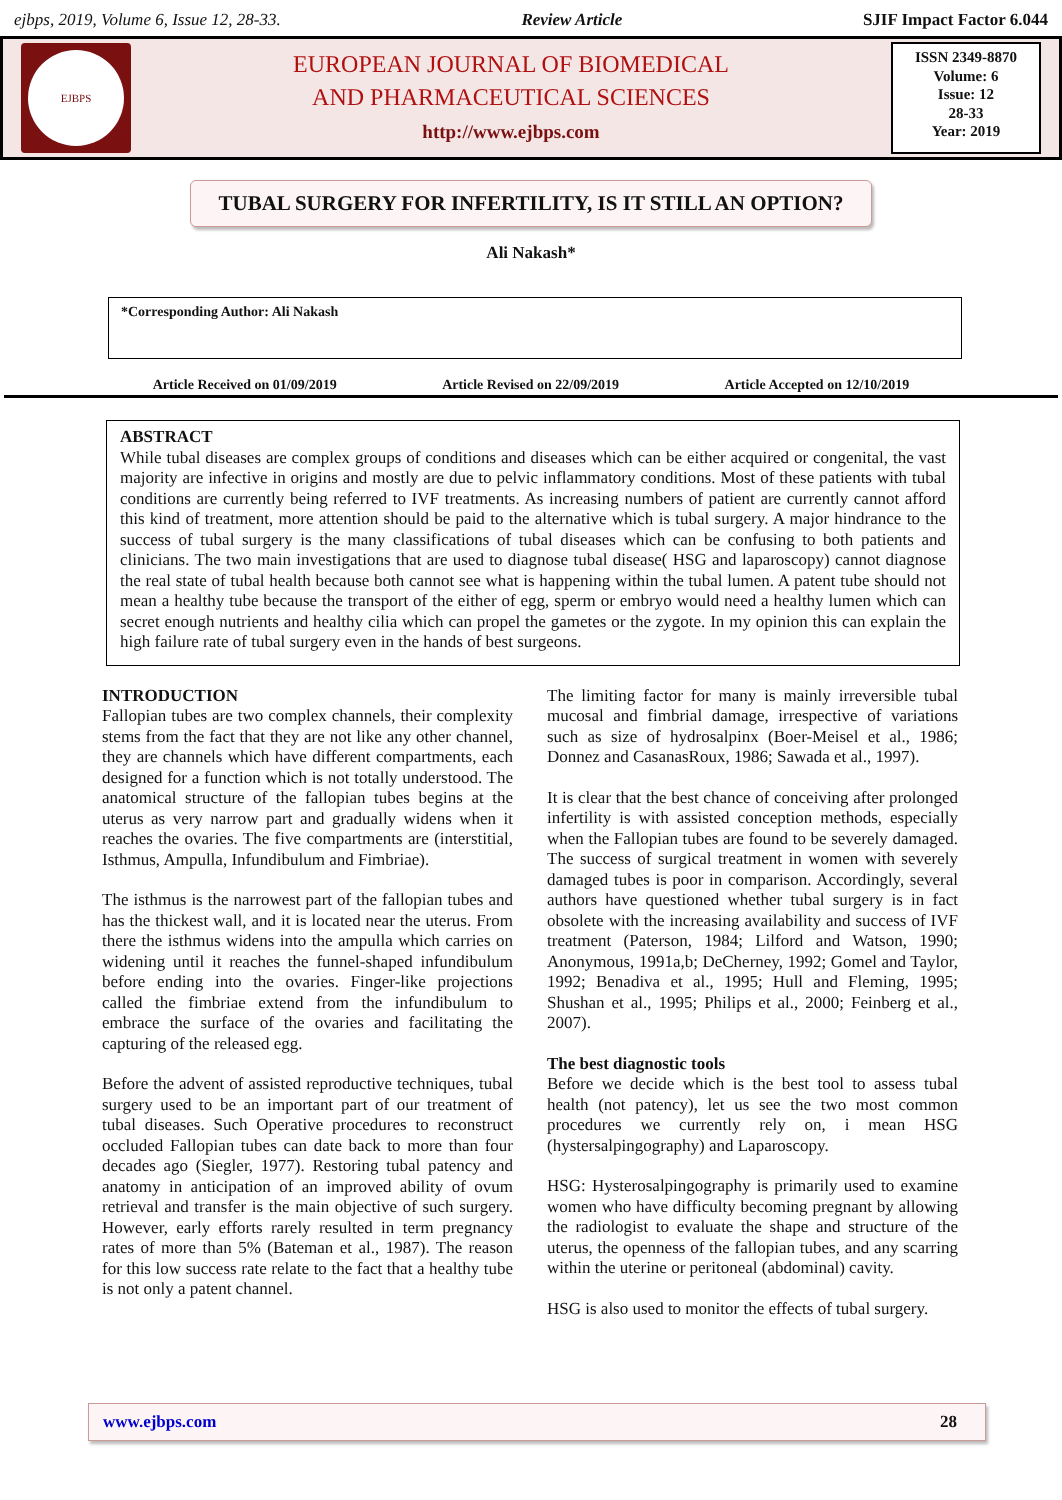ejbps, 2019, Volume 6, Issue 12, 28-33. Review Article SJIF Impact Factor 6.044
EJBPS
EUROPEAN JOURNAL OF BIOMEDICAL
AND PHARMACEUTICAL SCIENCES
http://www.ejbps.com
ISSN 2349-8870
Volume: 6
Issue: 12
28-33
Year: 2019
TUBAL SURGERY FOR INFERTILITY, IS IT STILL AN OPTION?
Ali Nakash*
*Corresponding Author: Ali Nakash
Article Received on 01/09/2019 Article Revised on 22/09/2019 Article Accepted on 12/10/2019
ABSTRACT
While tubal diseases are complex groups of conditions and diseases which can be either acquired or congenital, the vast majority are infective in origins and mostly are due to pelvic inflammatory conditions. Most of these patients with tubal conditions are currently being referred to IVF treatments. As increasing numbers of patient are currently cannot afford this kind of treatment, more attention should be paid to the alternative which is tubal surgery. A major hindrance to the success of tubal surgery is the many classifications of tubal diseases which can be confusing to both patients and clinicians. The two main investigations that are used to diagnose tubal disease( HSG and laparoscopy) cannot diagnose the real state of tubal health because both cannot see what is happening within the tubal lumen. A patent tube should not mean a healthy tube because the transport of the either of egg, sperm or embryo would need a healthy lumen which can secret enough nutrients and healthy cilia which can propel the gametes or the zygote. In my opinion this can explain the high failure rate of tubal surgery even in the hands of best surgeons.
INTRODUCTION
Fallopian tubes are two complex channels, their complexity stems from the fact that they are not like any other channel, they are channels which have different compartments, each designed for a function which is not totally understood. The anatomical structure of the fallopian tubes begins at the uterus as very narrow part and gradually widens when it reaches the ovaries. The five compartments are (interstitial, Isthmus, Ampulla, Infundibulum and Fimbriae).
The isthmus is the narrowest part of the fallopian tubes and has the thickest wall, and it is located near the uterus. From there the isthmus widens into the ampulla which carries on widening until it reaches the funnel-shaped infundibulum before ending into the ovaries. Finger-like projections called the fimbriae extend from the infundibulum to embrace the surface of the ovaries and facilitating the capturing of the released egg.
Before the advent of assisted reproductive techniques, tubal surgery used to be an important part of our treatment of tubal diseases. Such Operative procedures to reconstruct occluded Fallopian tubes can date back to more than four decades ago (Siegler, 1977). Restoring tubal patency and anatomy in anticipation of an improved ability of ovum retrieval and transfer is the main objective of such surgery. However, early efforts rarely resulted in term pregnancy rates of more than 5% (Bateman et al., 1987). The reason for this low success rate relate to the fact that a healthy tube is not only a patent channel.
The limiting factor for many is mainly irreversible tubal mucosal and fimbrial damage, irrespective of variations such as size of hydrosalpinx (Boer-Meisel et al., 1986; Donnez and CasanasRoux, 1986; Sawada et al., 1997).
It is clear that the best chance of conceiving after prolonged infertility is with assisted conception methods, especially when the Fallopian tubes are found to be severely damaged. The success of surgical treatment in women with severely damaged tubes is poor in comparison. Accordingly, several authors have questioned whether tubal surgery is in fact obsolete with the increasing availability and success of IVF treatment (Paterson, 1984; Lilford and Watson, 1990; Anonymous, 1991a,b; DeCherney, 1992; Gomel and Taylor, 1992; Benadiva et al., 1995; Hull and Fleming, 1995; Shushan et al., 1995; Philips et al., 2000; Feinberg et al., 2007).
The best diagnostic tools
Before we decide which is the best tool to assess tubal health (not patency), let us see the two most common procedures we currently rely on, i mean HSG (hystersalpingography) and Laparoscopy.
HSG: Hysterosalpingography is primarily used to examine women who have difficulty becoming pregnant by allowing the radiologist to evaluate the shape and structure of the uterus, the openness of the fallopian tubes, and any scarring within the uterine or peritoneal (abdominal) cavity.
HSG is also used to monitor the effects of tubal surgery.
www.ejbps.com 28